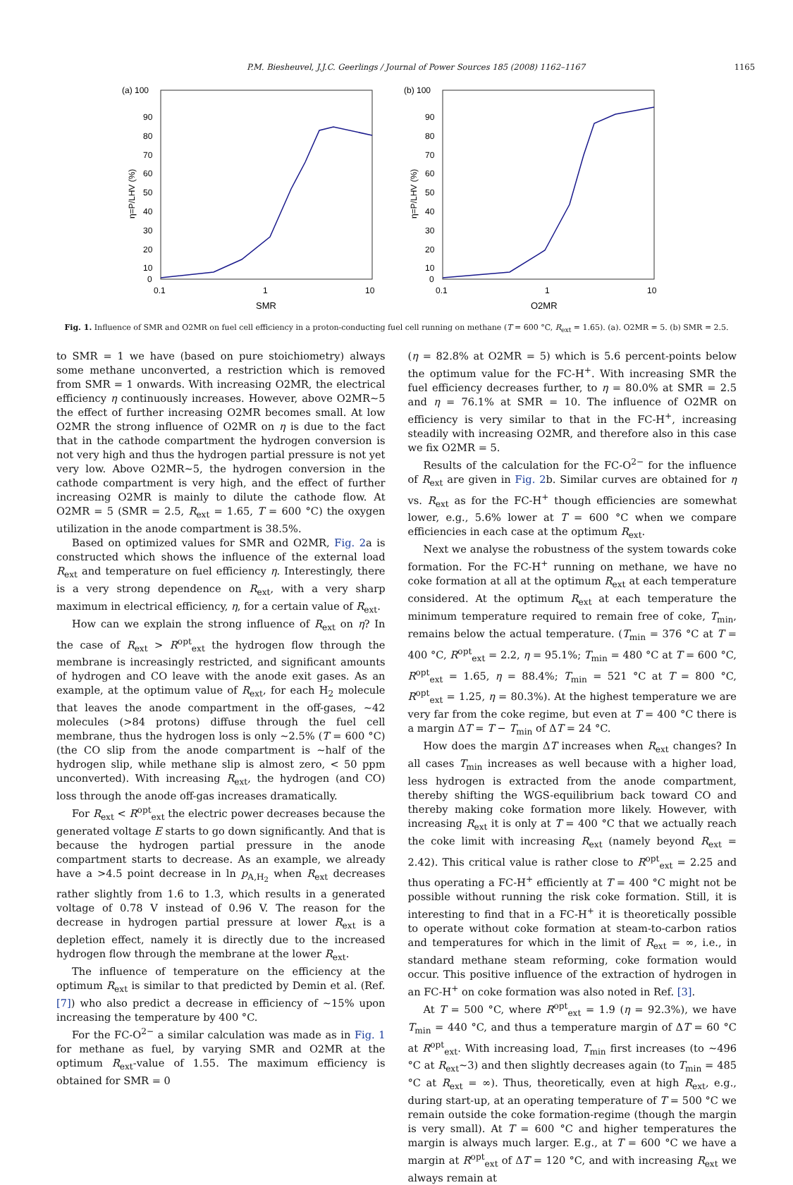P.M. Biesheuvel, J.J.C. Geerlings / Journal of Power Sources 185 (2008) 1162–1167 1165
(a) 100
90
80
70
60
50
40
30
20
10
0
0.1
1
10
SMR
η=P/LHV (%)
(b) 100
90
80
70
60
50
40
30
20
10
0
0.1
1
10
O2MR
η=P/LHV (%)
Fig. 1. Influence of SMR and O2MR on fuel cell efficiency in a proton-conducting fuel cell running on methane (T = 600 °C, R<sub>ext</sub> = 1.65). (a). O2MR = 5. (b) SMR = 2.5.
to SMR = 1 we have (based on pure stoichiometry) always some methane unconverted, a restriction which is removed from SMR = 1 onwards. With increasing O2MR, the electrical efficiency η continuously increases. However, above O2MR∼5 the effect of further increasing O2MR becomes small. At low O2MR the strong influence of O2MR on η is due to the fact that in the cathode compartment the hydrogen conversion is not very high and thus the hydrogen partial pressure is not yet very low. Above O2MR∼5, the hydrogen conversion in the cathode compartment is very high, and the effect of further increasing O2MR is mainly to dilute the cathode flow. At O2MR = 5 (SMR = 2.5, R<sub>ext</sub> = 1.65, T = 600 °C) the oxygen utilization in the anode compartment is 38.5%.
Based on optimized values for SMR and O2MR, Fig. 2a is constructed which shows the influence of the external load R<sub>ext</sub> and temperature on fuel efficiency η. Interestingly, there is a very strong dependence on R<sub>ext</sub>, with a very sharp maximum in electrical efficiency, η, for a certain value of R<sub>ext</sub>.
How can we explain the strong influence of R<sub>ext</sub> on η? In the case of R<sub>ext</sub> > R<sup>opt</sup><sub>ext</sub> the hydrogen flow through the membrane is increasingly restricted, and significant amounts of hydrogen and CO leave with the anode exit gases. As an example, at the optimum value of R<sub>ext</sub>, for each H<sub>2</sub> molecule that leaves the anode compartment in the off-gases, ∼42 molecules (>84 protons) diffuse through the fuel cell membrane, thus the hydrogen loss is only ∼2.5% (T = 600 °C) (the CO slip from the anode compartment is ∼half of the hydrogen slip, while methane slip is almost zero, < 50 ppm unconverted). With increasing R<sub>ext</sub>, the hydrogen (and CO) loss through the anode off-gas increases dramatically.
For R<sub>ext</sub> < R<sup>opt</sup><sub>ext</sub> the electric power decreases because the generated voltage E starts to go down significantly. And that is because the hydrogen partial pressure in the anode compartment starts to decrease. As an example, we already have a >4.5 point decrease in ln p<sub>A,H<sub>2</sub></sub> when R<sub>ext</sub> decreases rather slightly from 1.6 to 1.3, which results in a generated voltage of 0.78 V instead of 0.96 V. The reason for the decrease in hydrogen partial pressure at lower R<sub>ext</sub> is a depletion effect, namely it is directly due to the increased hydrogen flow through the membrane at the lower R<sub>ext</sub>.
The influence of temperature on the efficiency at the optimum R<sub>ext</sub> is similar to that predicted by Demin et al. (Ref. [7]) who also predict a decrease in efficiency of ∼15% upon increasing the temperature by 400 °C.
For the FC-O<sup>2−</sup> a similar calculation was made as in Fig. 1 for methane as fuel, by varying SMR and O2MR at the optimum R<sub>ext</sub>-value of 1.55. The maximum efficiency is obtained for SMR = 0
(η = 82.8% at O2MR = 5) which is 5.6 percent-points below the optimum value for the FC-H<sup>+</sup>. With increasing SMR the fuel efficiency decreases further, to η = 80.0% at SMR = 2.5 and η = 76.1% at SMR = 10. The influence of O2MR on efficiency is very similar to that in the FC-H<sup>+</sup>, increasing steadily with increasing O2MR, and therefore also in this case we fix O2MR = 5.
Results of the calculation for the FC-O<sup>2−</sup> for the influence of R<sub>ext</sub> are given in Fig. 2b. Similar curves are obtained for η vs. R<sub>ext</sub> as for the FC-H<sup>+</sup> though efficiencies are somewhat lower, e.g., 5.6% lower at T = 600 °C when we compare efficiencies in each case at the optimum R<sub>ext</sub>.
Next we analyse the robustness of the system towards coke formation. For the FC-H<sup>+</sup> running on methane, we have no coke formation at all at the optimum R<sub>ext</sub> at each temperature considered. At the optimum R<sub>ext</sub> at each temperature the minimum temperature required to remain free of coke, T<sub>min</sub>, remains below the actual temperature. (T<sub>min</sub> = 376 °C at T = 400 °C, R<sup>opt</sup><sub>ext</sub> = 2.2, η = 95.1%; T<sub>min</sub> = 480 °C at T = 600 °C, R<sup>opt</sup><sub>ext</sub> = 1.65, η = 88.4%; T<sub>min</sub> = 521 °C at T = 800 °C, R<sup>opt</sup><sub>ext</sub> = 1.25, η = 80.3%). At the highest temperature we are very far from the coke regime, but even at T = 400 °C there is a margin ΔT = T − T<sub>min</sub> of ΔT = 24 °C.
How does the margin ΔT increases when R<sub>ext</sub> changes? In all cases T<sub>min</sub> increases as well because with a higher load, less hydrogen is extracted from the anode compartment, thereby shifting the WGS-equilibrium back toward CO and thereby making coke formation more likely. However, with increasing R<sub>ext</sub> it is only at T = 400 °C that we actually reach the coke limit with increasing R<sub>ext</sub> (namely beyond R<sub>ext</sub> = 2.42). This critical value is rather close to R<sup>opt</sup><sub>ext</sub> = 2.25 and thus operating a FC-H<sup>+</sup> efficiently at T = 400 °C might not be possible without running the risk coke formation. Still, it is interesting to find that in a FC-H<sup>+</sup> it is theoretically possible to operate without coke formation at steam-to-carbon ratios and temperatures for which in the limit of R<sub>ext</sub> = ∞, i.e., in standard methane steam reforming, coke formation would occur. This positive influence of the extraction of hydrogen in an FC-H<sup>+</sup> on coke formation was also noted in Ref. [3].
At T = 500 °C, where R<sup>opt</sup><sub>ext</sub> = 1.9 (η = 92.3%), we have T<sub>min</sub> = 440 °C, and thus a temperature margin of ΔT = 60 °C at R<sup>opt</sup><sub>ext</sub>. With increasing load, T<sub>min</sub> first increases (to ∼496 °C at R<sub>ext</sub>∼3) and then slightly decreases again (to T<sub>min</sub> = 485 °C at R<sub>ext</sub> = ∞). Thus, theoretically, even at high R<sub>ext</sub>, e.g., during start-up, at an operating temperature of T = 500 °C we remain outside the coke formation-regime (though the margin is very small). At T = 600 °C and higher temperatures the margin is always much larger. E.g., at T = 600 °C we have a margin at R<sup>opt</sup><sub>ext</sub> of ΔT = 120 °C, and with increasing R<sub>ext</sub> we always remain at